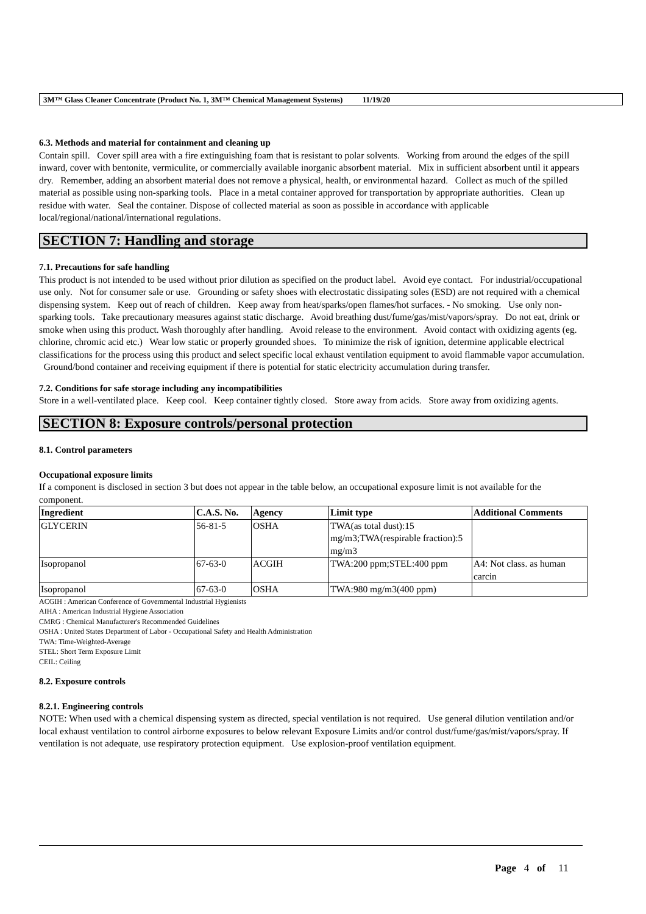3M™ Glass Cleaner Concentrate (Product No. 1, 3M™ Chemical Management Systems) 11/19/20
6.3. Methods and material for containment and cleaning up
Contain spill. Cover spill area with a fire extinguishing foam that is resistant to polar solvents. Working from around the edges of the spill inward, cover with bentonite, vermiculite, or commercially available inorganic absorbent material. Mix in sufficient absorbent until it appears dry. Remember, adding an absorbent material does not remove a physical, health, or environmental hazard. Collect as much of the spilled material as possible using non-sparking tools. Place in a metal container approved for transportation by appropriate authorities. Clean up residue with water. Seal the container. Dispose of collected material as soon as possible in accordance with applicable local/regional/national/international regulations.
SECTION 7: Handling and storage
7.1. Precautions for safe handling
This product is not intended to be used without prior dilution as specified on the product label. Avoid eye contact. For industrial/occupational use only. Not for consumer sale or use. Grounding or safety shoes with electrostatic dissipating soles (ESD) are not required with a chemical dispensing system. Keep out of reach of children. Keep away from heat/sparks/open flames/hot surfaces. - No smoking. Use only non-sparking tools. Take precautionary measures against static discharge. Avoid breathing dust/fume/gas/mist/vapors/spray. Do not eat, drink or smoke when using this product. Wash thoroughly after handling. Avoid release to the environment. Avoid contact with oxidizing agents (eg. chlorine, chromic acid etc.) Wear low static or properly grounded shoes. To minimize the risk of ignition, determine applicable electrical classifications for the process using this product and select specific local exhaust ventilation equipment to avoid flammable vapor accumulation. Ground/bond container and receiving equipment if there is potential for static electricity accumulation during transfer.
7.2. Conditions for safe storage including any incompatibilities
Store in a well-ventilated place. Keep cool. Keep container tightly closed. Store away from acids. Store away from oxidizing agents.
SECTION 8: Exposure controls/personal protection
8.1. Control parameters
Occupational exposure limits
If a component is disclosed in section 3 but does not appear in the table below, an occupational exposure limit is not available for the component.
| Ingredient | C.A.S. No. | Agency | Limit type | Additional Comments |
| --- | --- | --- | --- | --- |
| GLYCERIN | 56-81-5 | OSHA | TWA(as total dust):15 mg/m3;TWA(respirable fraction):5 mg/m3 | |
| Isopropanol | 67-63-0 | ACGIH | TWA:200 ppm;STEL:400 ppm | A4: Not class. as human carcin |
| Isopropanol | 67-63-0 | OSHA | TWA:980 mg/m3(400 ppm) | |
ACGIH : American Conference of Governmental Industrial Hygienists
AIHA : American Industrial Hygiene Association
CMRG : Chemical Manufacturer's Recommended Guidelines
OSHA : United States Department of Labor - Occupational Safety and Health Administration
TWA: Time-Weighted-Average
STEL: Short Term Exposure Limit
CEIL: Ceiling
8.2. Exposure controls
8.2.1. Engineering controls
NOTE: When used with a chemical dispensing system as directed, special ventilation is not required. Use general dilution ventilation and/or local exhaust ventilation to control airborne exposures to below relevant Exposure Limits and/or control dust/fume/gas/mist/vapors/spray. If ventilation is not adequate, use respiratory protection equipment. Use explosion-proof ventilation equipment.
Page 4 of 11